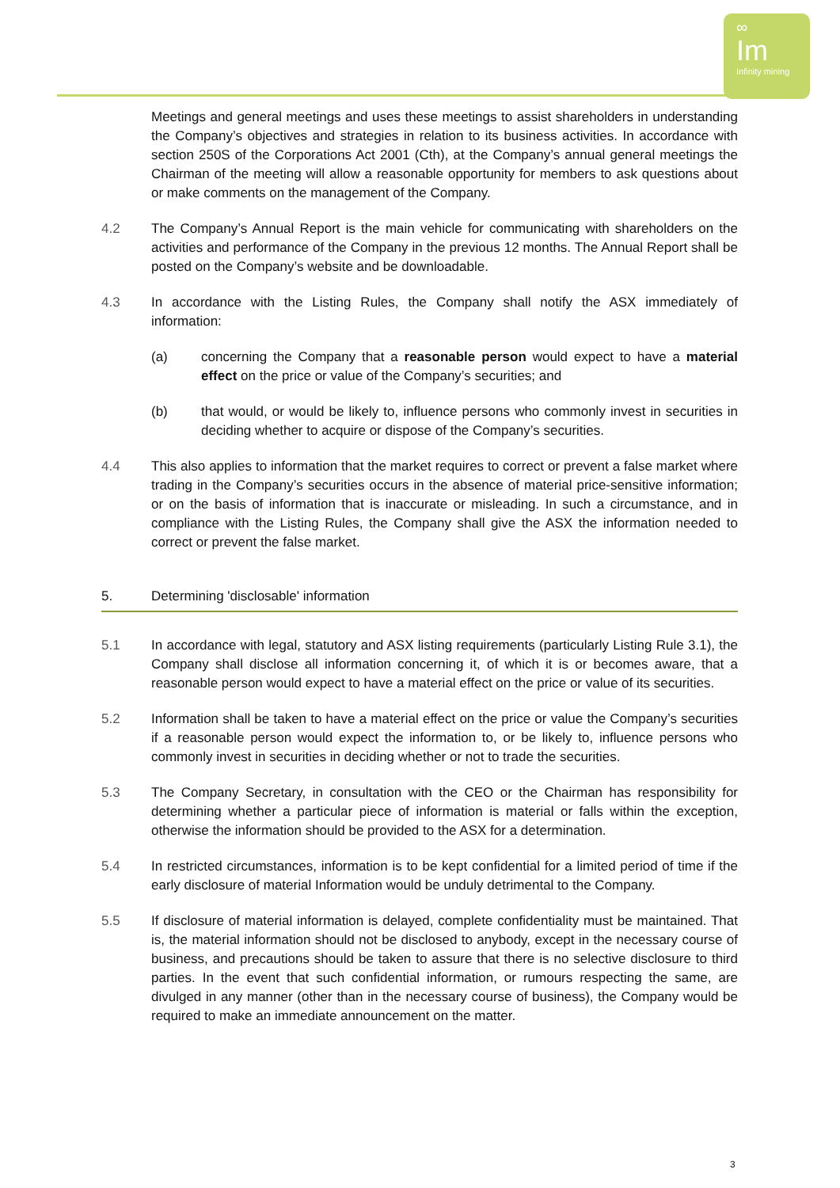∞
Im
Infinity mining
Meetings and general meetings and uses these meetings to assist shareholders in understanding the Company’s objectives and strategies in relation to its business activities. In accordance with section 250S of the Corporations Act 2001 (Cth), at the Company’s annual general meetings the Chairman of the meeting will allow a reasonable opportunity for members to ask questions about or make comments on the management of the Company.
4.2 The Company’s Annual Report is the main vehicle for communicating with shareholders on the activities and performance of the Company in the previous 12 months. The Annual Report shall be posted on the Company’s website and be downloadable.
4.3 In accordance with the Listing Rules, the Company shall notify the ASX immediately of information:
(a) concerning the Company that a reasonable person would expect to have a material effect on the price or value of the Company’s securities; and
(b) that would, or would be likely to, influence persons who commonly invest in securities in deciding whether to acquire or dispose of the Company’s securities.
4.4 This also applies to information that the market requires to correct or prevent a false market where trading in the Company’s securities occurs in the absence of material price-sensitive information; or on the basis of information that is inaccurate or misleading. In such a circumstance, and in compliance with the Listing Rules, the Company shall give the ASX the information needed to correct or prevent the false market.
5. Determining 'disclosable' information
5.1 In accordance with legal, statutory and ASX listing requirements (particularly Listing Rule 3.1), the Company shall disclose all information concerning it, of which it is or becomes aware, that a reasonable person would expect to have a material effect on the price or value of its securities.
5.2 Information shall be taken to have a material effect on the price or value the Company’s securities if a reasonable person would expect the information to, or be likely to, influence persons who commonly invest in securities in deciding whether or not to trade the securities.
5.3 The Company Secretary, in consultation with the CEO or the Chairman has responsibility for determining whether a particular piece of information is material or falls within the exception, otherwise the information should be provided to the ASX for a determination.
5.4 In restricted circumstances, information is to be kept confidential for a limited period of time if the early disclosure of material Information would be unduly detrimental to the Company.
5.5 If disclosure of material information is delayed, complete confidentiality must be maintained. That is, the material information should not be disclosed to anybody, except in the necessary course of business, and precautions should be taken to assure that there is no selective disclosure to third parties. In the event that such confidential information, or rumours respecting the same, are divulged in any manner (other than in the necessary course of business), the Company would be required to make an immediate announcement on the matter.
3